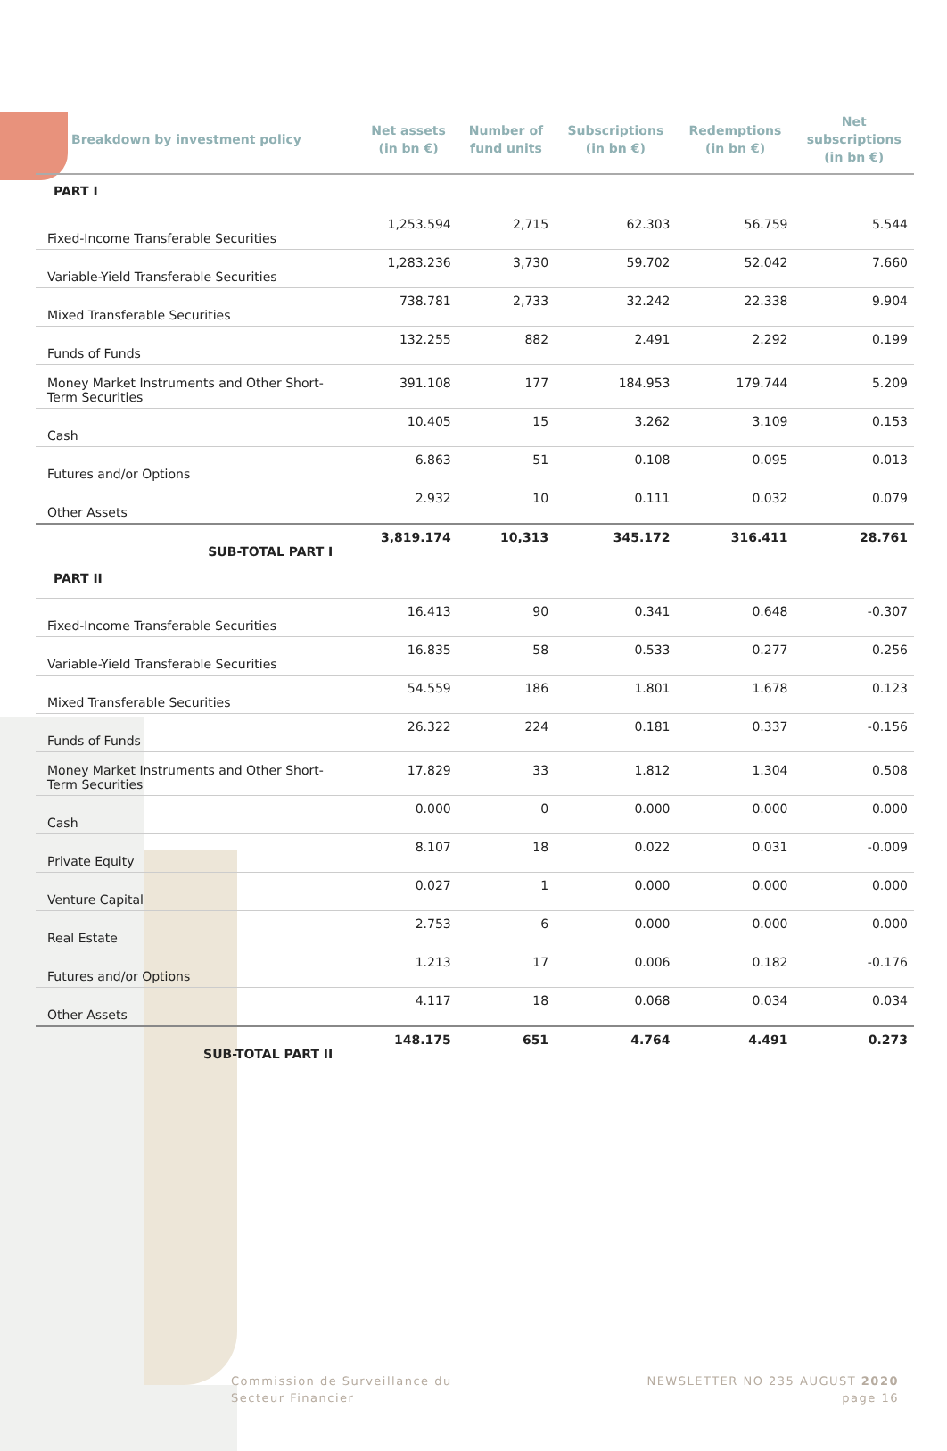| Breakdown by investment policy | Net assets (in bn €) | Number of fund units | Subscriptions (in bn €) | Redemptions (in bn €) | Net subscriptions (in bn €) |
| --- | --- | --- | --- | --- | --- |
| PART I | | | | | |
| Fixed-Income Transferable Securities | 1,253.594 | 2,715 | 62.303 | 56.759 | 5.544 |
| Variable-Yield Transferable Securities | 1,283.236 | 3,730 | 59.702 | 52.042 | 7.660 |
| Mixed Transferable Securities | 738.781 | 2,733 | 32.242 | 22.338 | 9.904 |
| Funds of Funds | 132.255 | 882 | 2.491 | 2.292 | 0.199 |
| Money Market Instruments and Other Short- Term Securities | 391.108 | 177 | 184.953 | 179.744 | 5.209 |
| Cash | 10.405 | 15 | 3.262 | 3.109 | 0.153 |
| Futures and/or Options | 6.863 | 51 | 0.108 | 0.095 | 0.013 |
| Other Assets | 2.932 | 10 | 0.111 | 0.032 | 0.079 |
| SUB-TOTAL PART I | 3,819.174 | 10,313 | 345.172 | 316.411 | 28.761 |
| PART II | | | | | |
| Fixed-Income Transferable Securities | 16.413 | 90 | 0.341 | 0.648 | -0.307 |
| Variable-Yield Transferable Securities | 16.835 | 58 | 0.533 | 0.277 | 0.256 |
| Mixed Transferable Securities | 54.559 | 186 | 1.801 | 1.678 | 0.123 |
| Funds of Funds | 26.322 | 224 | 0.181 | 0.337 | -0.156 |
| Money Market Instruments and Other Short- Term Securities | 17.829 | 33 | 1.812 | 1.304 | 0.508 |
| Cash | 0.000 | 0 | 0.000 | 0.000 | 0.000 |
| Private Equity | 8.107 | 18 | 0.022 | 0.031 | -0.009 |
| Venture Capital | 0.027 | 1 | 0.000 | 0.000 | 0.000 |
| Real Estate | 2.753 | 6 | 0.000 | 0.000 | 0.000 |
| Futures and/or Options | 1.213 | 17 | 0.006 | 0.182 | -0.176 |
| Other Assets | 4.117 | 18 | 0.068 | 0.034 | 0.034 |
| SUB-TOTAL PART II | 148.175 | 651 | 4.764 | 4.491 | 0.273 |
Commission de Surveillance du
Secteur Financier
NEWSLETTER NO 235 AUGUST 2020
page 16